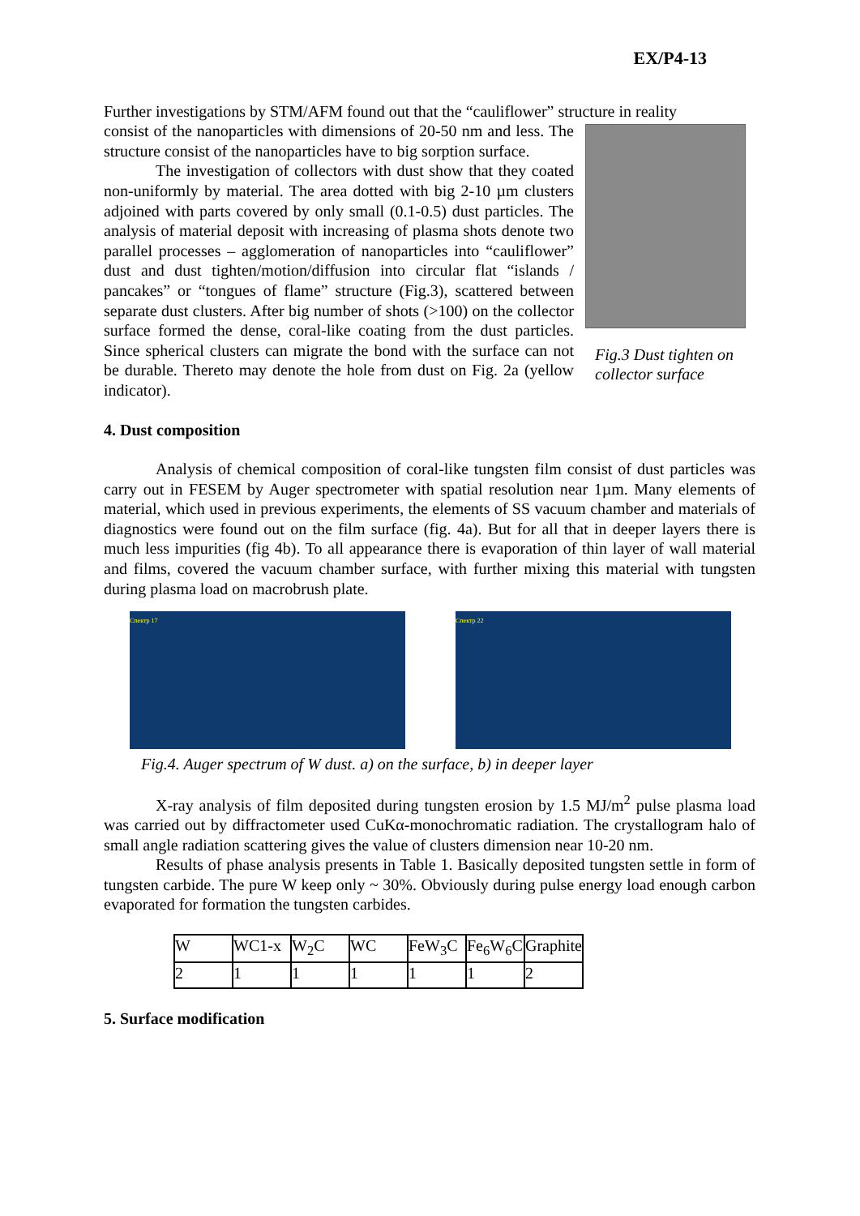EX/P4-13
Further investigations by STM/AFM found out that the “cauliflower” structure in reality
Fig.3 Dust tighten on collector surface
consist of the nanoparticles with dimensions of 20-50 nm and less. The structure consist of the nanoparticles have to big sorption surface.
The investigation of collectors with dust show that they coated non-uniformly by material. The area dotted with big 2-10 µm clusters adjoined with parts covered by only small (0.1-0.5) dust particles. The analysis of material deposit with increasing of plasma shots denote two parallel processes – agglomeration of nanoparticles into “cauliflower” dust and dust tighten/motion/diffusion into circular flat “islands / pancakes” or “tongues of flame” structure (Fig.3), scattered between separate dust clusters. After big number of shots (>100) on the collector surface formed the dense, coral-like coating from the dust particles. Since spherical clusters can migrate the bond with the surface can not be durable. Thereto may denote the hole from dust on Fig. 2a (yellow indicator).
4. Dust composition
Analysis of chemical composition of coral-like tungsten film consist of dust particles was carry out in FESEM by Auger spectrometer with spatial resolution near 1µm. Many elements of material, which used in previous experiments, the elements of SS vacuum chamber and materials of diagnostics were found out on the film surface (fig. 4a). But for all that in deeper layers there is much less impurities (fig 4b). To all appearance there is evaporation of thin layer of wall material and films, covered the vacuum chamber surface, with further mixing this material with tungsten during plasma load on macrobrush plate.
Спектр 17 Спектр 22
Fig.4. Auger spectrum of W dust. a) on the surface, b) in deeper layer
X-ray analysis of film deposited during tungsten erosion by 1.5 MJ/m<sup>2</sup> pulse plasma load was carried out by diffractometer used CuKα-monochromatic radiation. The crystallogram halo of small angle radiation scattering gives the value of clusters dimension near 10-20 nm.
Results of phase analysis presents in Table 1. Basically deposited tungsten settle in form of tungsten carbide. The pure W keep only ~ 30%. Obviously during pulse energy load enough carbon evaporated for formation the tungsten carbides.
| W | WC1-x | W<sub>2</sub>C | WC | FeW<sub>3</sub>C | Fe<sub>6</sub>W<sub>6</sub>C | Graphite |
| 2 | 1 | 1 | 1 | 1 | 1 | 2 |
5. Surface modification